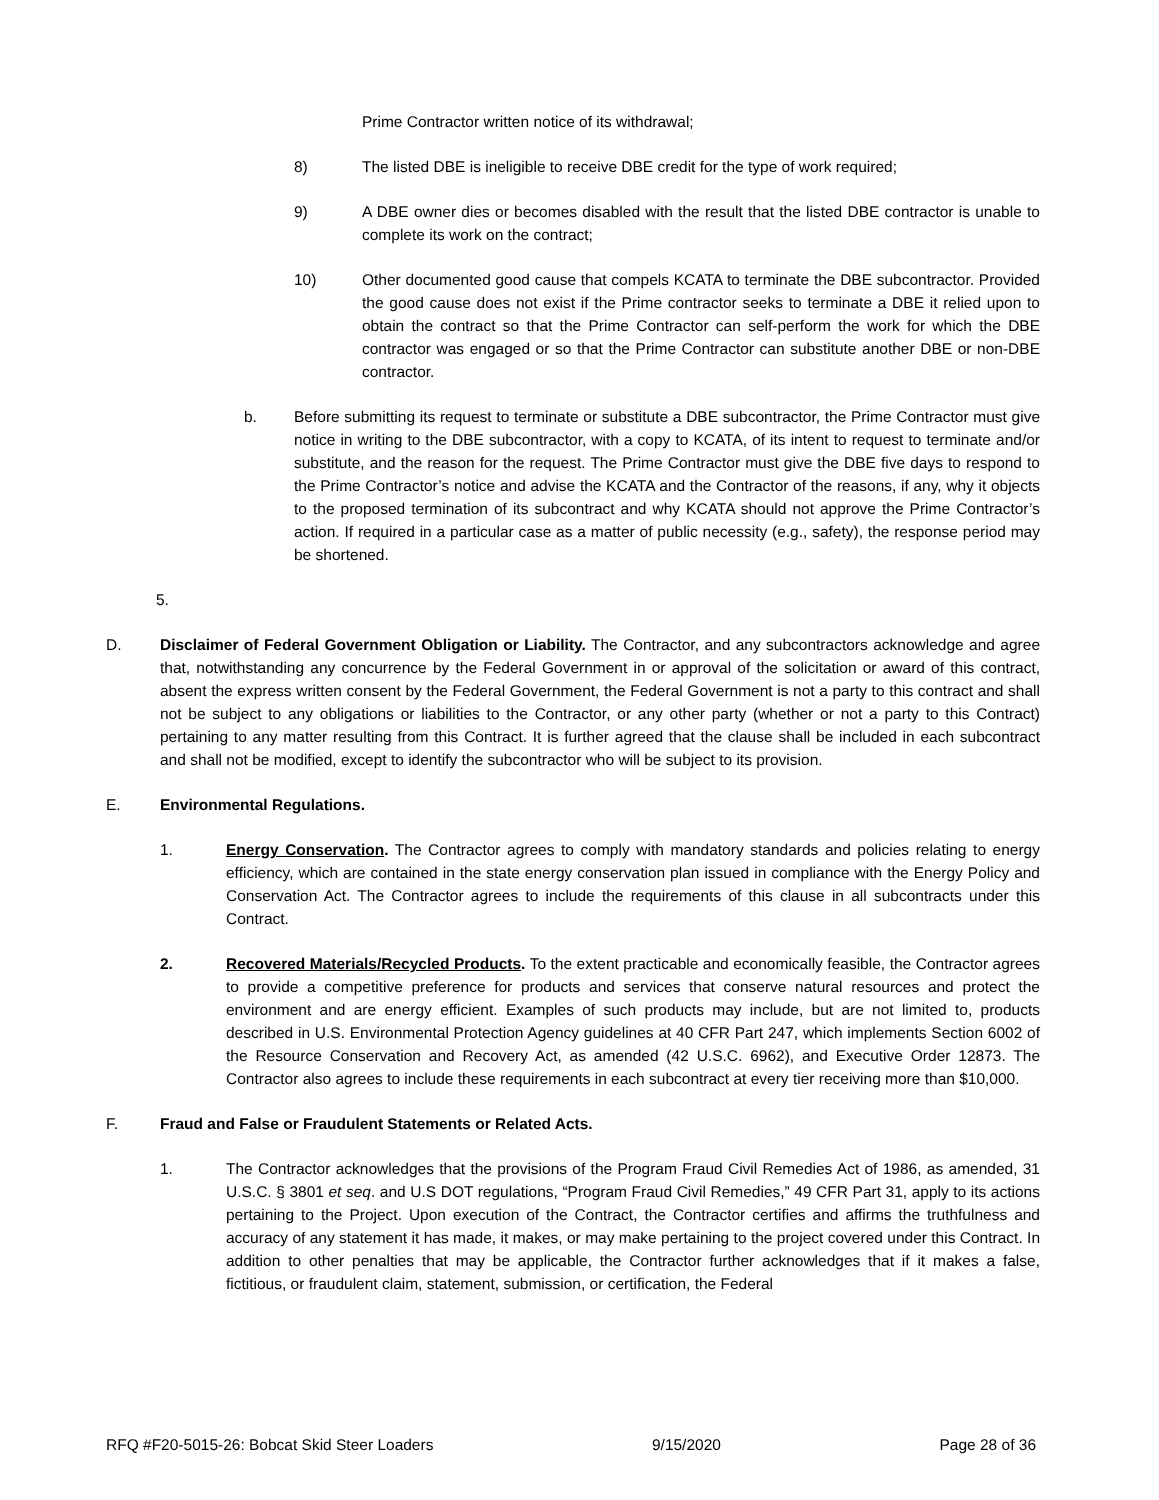Prime Contractor written notice of its withdrawal;
8) The listed DBE is ineligible to receive DBE credit for the type of work required;
9) A DBE owner dies or becomes disabled with the result that the listed DBE contractor is unable to complete its work on the contract;
10) Other documented good cause that compels KCATA to terminate the DBE subcontractor. Provided the good cause does not exist if the Prime contractor seeks to terminate a DBE it relied upon to obtain the contract so that the Prime Contractor can self-perform the work for which the DBE contractor was engaged or so that the Prime Contractor can substitute another DBE or non-DBE contractor.
b. Before submitting its request to terminate or substitute a DBE subcontractor, the Prime Contractor must give notice in writing to the DBE subcontractor, with a copy to KCATA, of its intent to request to terminate and/or substitute, and the reason for the request. The Prime Contractor must give the DBE five days to respond to the Prime Contractor’s notice and advise the KCATA and the Contractor of the reasons, if any, why it objects to the proposed termination of its subcontract and why KCATA should not approve the Prime Contractor’s action. If required in a particular case as a matter of public necessity (e.g., safety), the response period may be shortened.
5.
D. Disclaimer of Federal Government Obligation or Liability. The Contractor, and any subcontractors acknowledge and agree that, notwithstanding any concurrence by the Federal Government in or approval of the solicitation or award of this contract, absent the express written consent by the Federal Government, the Federal Government is not a party to this contract and shall not be subject to any obligations or liabilities to the Contractor, or any other party (whether or not a party to this Contract) pertaining to any matter resulting from this Contract. It is further agreed that the clause shall be included in each subcontract and shall not be modified, except to identify the subcontractor who will be subject to its provision.
E. Environmental Regulations.
1. Energy Conservation. The Contractor agrees to comply with mandatory standards and policies relating to energy efficiency, which are contained in the state energy conservation plan issued in compliance with the Energy Policy and Conservation Act. The Contractor agrees to include the requirements of this clause in all subcontracts under this Contract.
2. Recovered Materials/Recycled Products. To the extent practicable and economically feasible, the Contractor agrees to provide a competitive preference for products and services that conserve natural resources and protect the environment and are energy efficient. Examples of such products may include, but are not limited to, products described in U.S. Environmental Protection Agency guidelines at 40 CFR Part 247, which implements Section 6002 of the Resource Conservation and Recovery Act, as amended (42 U.S.C. 6962), and Executive Order 12873. The Contractor also agrees to include these requirements in each subcontract at every tier receiving more than $10,000.
F. Fraud and False or Fraudulent Statements or Related Acts.
1. The Contractor acknowledges that the provisions of the Program Fraud Civil Remedies Act of 1986, as amended, 31 U.S.C. § 3801 et seq. and U.S DOT regulations, “Program Fraud Civil Remedies,” 49 CFR Part 31, apply to its actions pertaining to the Project. Upon execution of the Contract, the Contractor certifies and affirms the truthfulness and accuracy of any statement it has made, it makes, or may make pertaining to the project covered under this Contract. In addition to other penalties that may be applicable, the Contractor further acknowledges that if it makes a false, fictitious, or fraudulent claim, statement, submission, or certification, the Federal
RFQ #F20-5015-26: Bobcat Skid Steer Loaders 9/15/2020 Page 28 of 36